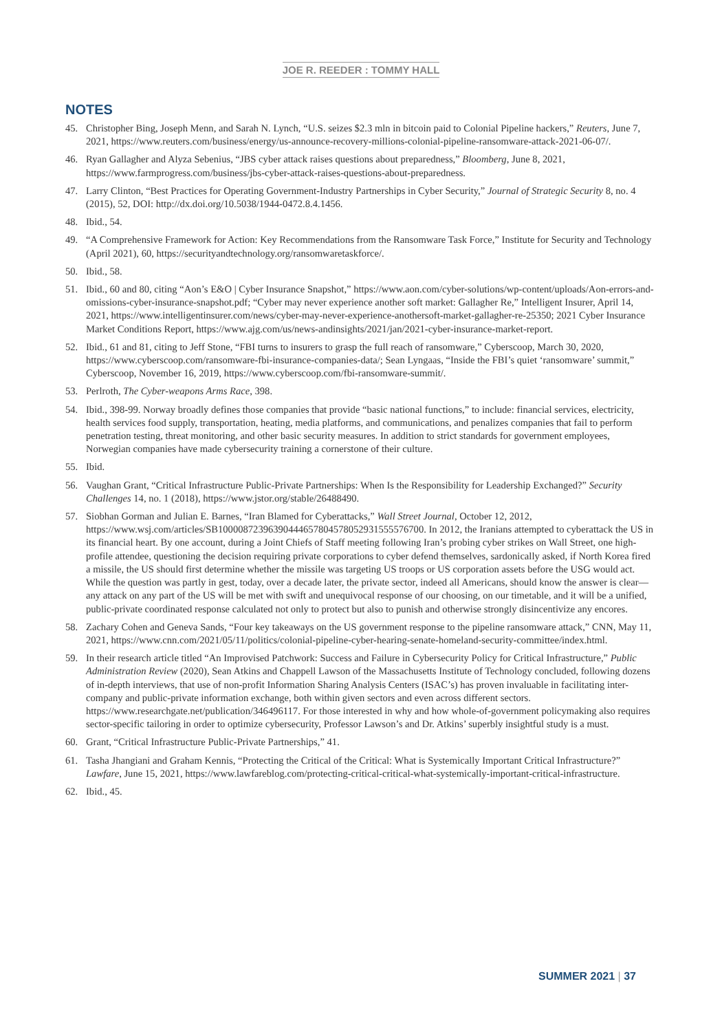JOE R. REEDER : TOMMY HALL
NOTES
45. Christopher Bing, Joseph Menn, and Sarah N. Lynch, “U.S. seizes $2.3 mln in bitcoin paid to Colonial Pipeline hackers,” Reuters, June 7, 2021, https://www.reuters.com/business/energy/us-announce-recovery-millions-colonial-pipeline-ransomware-attack-2021-06-07/.
46. Ryan Gallagher and Alyza Sebenius, “JBS cyber attack raises questions about preparedness,” Bloomberg, June 8, 2021, https://www.farmprogress.com/business/jbs-cyber-attack-raises-questions-about-preparedness.
47. Larry Clinton, “Best Practices for Operating Government-Industry Partnerships in Cyber Security,” Journal of Strategic Security 8, no. 4 (2015), 52, DOI: http://dx.doi.org/10.5038/1944-0472.8.4.1456.
48. Ibid., 54.
49. “A Comprehensive Framework for Action: Key Recommendations from the Ransomware Task Force,” Institute for Security and Technology (April 2021), 60, https://securityandtechnology.org/ransomwaretaskforce/.
50. Ibid., 58.
51. Ibid., 60 and 80, citing “Aon’s E&O | Cyber Insurance Snapshot,” https://www.aon.com/cyber-solutions/wp-content/uploads/Aon-errors-and-omissions-cyber-insurance-snapshot.pdf; “Cyber may never experience another soft market: Gallagher Re,” Intelligent Insurer, April 14, 2021, https://www.intelligentinsurer.com/news/cyber-may-never-experience-anothersoft-market-gallagher-re-25350; 2021 Cyber Insurance Market Conditions Report, https://www.ajg.com/us/news-andinsights/2021/jan/2021-cyber-insurance-market-report.
52. Ibid., 61 and 81, citing to Jeff Stone, “FBI turns to insurers to grasp the full reach of ransomware,” Cyberscoop, March 30, 2020, https://www.cyberscoop.com/ransomware-fbi-insurance-companies-data/; Sean Lyngaas, “Inside the FBI’s quiet ‘ransomware’ summit,” Cyberscoop, November 16, 2019, https://www.cyberscoop.com/fbi-ransomware-summit/.
53. Perlroth, The Cyber-weapons Arms Race, 398.
54. Ibid., 398-99. Norway broadly defines those companies that provide “basic national functions,” to include: financial services, electricity, health services food supply, transportation, heating, media platforms, and communications, and penalizes companies that fail to perform penetration testing, threat monitoring, and other basic security measures. In addition to strict standards for government employees, Norwegian companies have made cybersecurity training a cornerstone of their culture.
55. Ibid.
56. Vaughan Grant, “Critical Infrastructure Public-Private Partnerships: When Is the Responsibility for Leadership Exchanged?” Security Challenges 14, no. 1 (2018), https://www.jstor.org/stable/26488490.
57. Siobhan Gorman and Julian E. Barnes, “Iran Blamed for Cyberattacks,” Wall Street Journal, October 12, 2012, https://www.wsj.com/articles/SB10000872396390444657804578052931555576700. In 2012, the Iranians attempted to cyberattack the US in its financial heart. By one account, during a Joint Chiefs of Staff meeting following Iran’s probing cyber strikes on Wall Street, one high-profile attendee, questioning the decision requiring private corporations to cyber defend themselves, sardonically asked, if North Korea fired a missile, the US should first determine whether the missile was targeting US troops or US corporation assets before the USG would act. While the question was partly in gest, today, over a decade later, the private sector, indeed all Americans, should know the answer is clear—any attack on any part of the US will be met with swift and unequivocal response of our choosing, on our timetable, and it will be a unified, public-private coordinated response calculated not only to protect but also to punish and otherwise strongly disincentivize any encores.
58. Zachary Cohen and Geneva Sands, “Four key takeaways on the US government response to the pipeline ransomware attack,” CNN, May 11, 2021, https://www.cnn.com/2021/05/11/politics/colonial-pipeline-cyber-hearing-senate-homeland-security-committee/index.html.
59. In their research article titled “An Improvised Patchwork: Success and Failure in Cybersecurity Policy for Critical Infrastructure,” Public Administration Review (2020), Sean Atkins and Chappell Lawson of the Massachusetts Institute of Technology concluded, following dozens of in-depth interviews, that use of non-profit Information Sharing Analysis Centers (ISAC’s) has proven invaluable in facilitating inter-company and public-private information exchange, both within given sectors and even across different sectors. https://www.researchgate.net/publication/346496117. For those interested in why and how whole-of-government policymaking also requires sector-specific tailoring in order to optimize cybersecurity, Professor Lawson’s and Dr. Atkins’ superbly insightful study is a must.
60. Grant, “Critical Infrastructure Public-Private Partnerships,” 41.
61. Tasha Jhangiani and Graham Kennis, “Protecting the Critical of the Critical: What is Systemically Important Critical Infrastructure?” Lawfare, June 15, 2021, https://www.lawfareblog.com/protecting-critical-critical-what-systemically-important-critical-infrastructure.
62. Ibid., 45.
SUMMER 2021 | 37